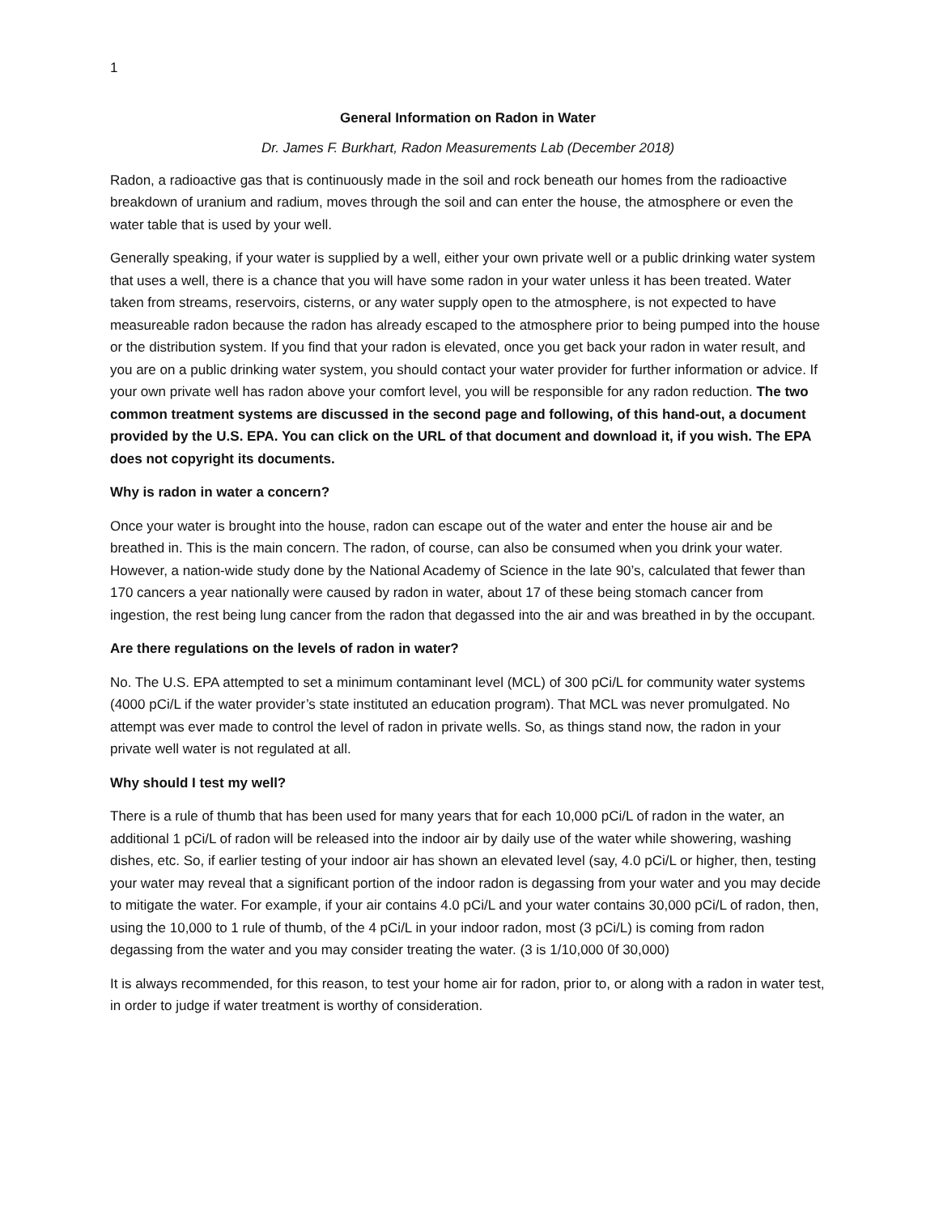1
General Information on Radon in Water
Dr. James F. Burkhart, Radon Measurements Lab (December 2018)
Radon, a radioactive gas that is continuously made in the soil and rock beneath our homes from the radioactive breakdown of uranium and radium, moves through the soil and can enter the house, the atmosphere or even the water table that is used by your well.
Generally speaking, if your water is supplied by a well, either your own private well or a public drinking water system that uses a well, there is a chance that you will have some radon in your water unless it has been treated. Water taken from streams, reservoirs, cisterns, or any water supply open to the atmosphere, is not expected to have measureable radon because the radon has already escaped to the atmosphere prior to being pumped into the house or the distribution system. If you find that your radon is elevated, once you get back your radon in water result, and you are on a public drinking water system, you should contact your water provider for further information or advice. If your own private well has radon above your comfort level, you will be responsible for any radon reduction. The two common treatment systems are discussed in the second page and following, of this hand-out, a document provided by the U.S. EPA. You can click on the URL of that document and download it, if you wish. The EPA does not copyright its documents.
Why is radon in water a concern?
Once your water is brought into the house, radon can escape out of the water and enter the house air and be breathed in. This is the main concern. The radon, of course, can also be consumed when you drink your water. However, a nation-wide study done by the National Academy of Science in the late 90’s, calculated that fewer than 170 cancers a year nationally were caused by radon in water, about 17 of these being stomach cancer from ingestion, the rest being lung cancer from the radon that degassed into the air and was breathed in by the occupant.
Are there regulations on the levels of radon in water?
No. The U.S. EPA attempted to set a minimum contaminant level (MCL) of 300 pCi/L for community water systems (4000 pCi/L if the water provider’s state instituted an education program). That MCL was never promulgated. No attempt was ever made to control the level of radon in private wells. So, as things stand now, the radon in your private well water is not regulated at all.
Why should I test my well?
There is a rule of thumb that has been used for many years that for each 10,000 pCi/L of radon in the water, an additional 1 pCi/L of radon will be released into the indoor air by daily use of the water while showering, washing dishes, etc. So, if earlier testing of your indoor air has shown an elevated level (say, 4.0 pCi/L or higher, then, testing your water may reveal that a significant portion of the indoor radon is degassing from your water and you may decide to mitigate the water. For example, if your air contains 4.0 pCi/L and your water contains 30,000 pCi/L of radon, then, using the 10,000 to 1 rule of thumb, of the 4 pCi/L in your indoor radon, most (3 pCi/L) is coming from radon degassing from the water and you may consider treating the water. (3 is 1/10,000 0f 30,000)
It is always recommended, for this reason, to test your home air for radon, prior to, or along with a radon in water test, in order to judge if water treatment is worthy of consideration.